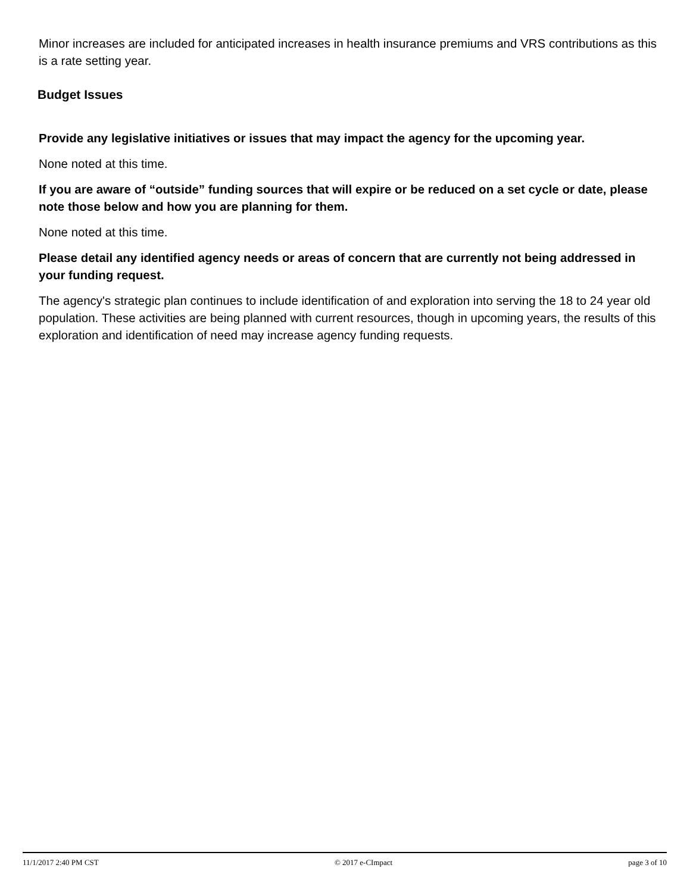Minor increases are included for anticipated increases in health insurance premiums and VRS contributions as this is a rate setting year.
Budget Issues
Provide any legislative initiatives or issues that may impact the agency for the upcoming year.
None noted at this time.
If you are aware of “outside” funding sources that will expire or be reduced on a set cycle or date, please note those below and how you are planning for them.
None noted at this time.
Please detail any identified agency needs or areas of concern that are currently not being addressed in your funding request.
The agency's strategic plan continues to include identification of and exploration into serving the 18 to 24 year old population. These activities are being planned with current resources, though in upcoming years, the results of this exploration and identification of need may increase agency funding requests.
11/1/2017 2:40 PM CST © 2017 e-CImpact page 3 of 10